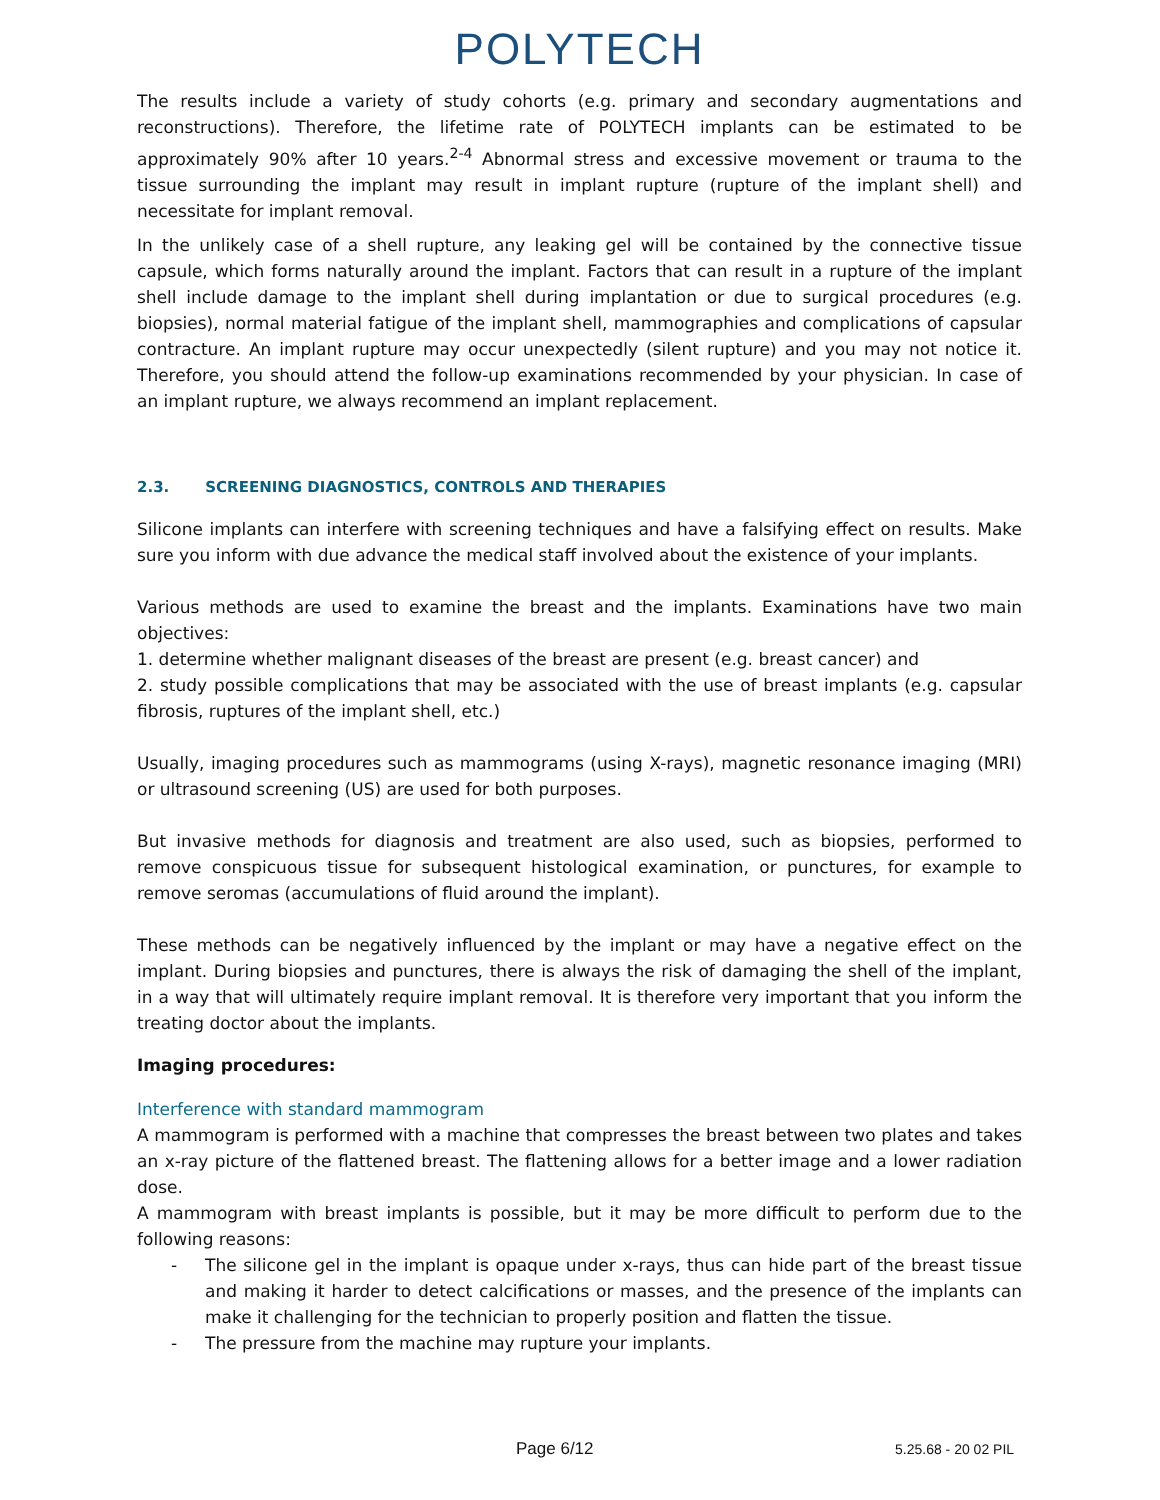POLYTECH
The results include a variety of study cohorts (e.g. primary and secondary augmentations and reconstructions). Therefore, the lifetime rate of POLYTECH implants can be estimated to be approximately 90% after 10 years.<sup>2-4</sup> Abnormal stress and excessive movement or trauma to the tissue surrounding the implant may result in implant rupture (rupture of the implant shell) and necessitate for implant removal.
In the unlikely case of a shell rupture, any leaking gel will be contained by the connective tissue capsule, which forms naturally around the implant. Factors that can result in a rupture of the implant shell include damage to the implant shell during implantation or due to surgical procedures (e.g. biopsies), normal material fatigue of the implant shell, mammographies and complications of capsular contracture. An implant rupture may occur unexpectedly (silent rupture) and you may not notice it. Therefore, you should attend the follow-up examinations recommended by your physician. In case of an implant rupture, we always recommend an implant replacement.
2.3. SCREENING DIAGNOSTICS, CONTROLS AND THERAPIES
Silicone implants can interfere with screening techniques and have a falsifying effect on results. Make sure you inform with due advance the medical staff involved about the existence of your implants.
Various methods are used to examine the breast and the implants. Examinations have two main objectives:
1. determine whether malignant diseases of the breast are present (e.g. breast cancer) and
2. study possible complications that may be associated with the use of breast implants (e.g. capsular fibrosis, ruptures of the implant shell, etc.)
Usually, imaging procedures such as mammograms (using X-rays), magnetic resonance imaging (MRI) or ultrasound screening (US) are used for both purposes.
But invasive methods for diagnosis and treatment are also used, such as biopsies, performed to remove conspicuous tissue for subsequent histological examination, or punctures, for example to remove seromas (accumulations of fluid around the implant).
These methods can be negatively influenced by the implant or may have a negative effect on the implant. During biopsies and punctures, there is always the risk of damaging the shell of the implant, in a way that will ultimately require implant removal. It is therefore very important that you inform the treating doctor about the implants.
Imaging procedures:
Interference with standard mammogram
A mammogram is performed with a machine that compresses the breast between two plates and takes an x-ray picture of the flattened breast. The flattening allows for a better image and a lower radiation dose.
A mammogram with breast implants is possible, but it may be more difficult to perform due to the following reasons:
- The silicone gel in the implant is opaque under x-rays, thus can hide part of the breast tissue and making it harder to detect calcifications or masses, and the presence of the implants can make it challenging for the technician to properly position and flatten the tissue.
- The pressure from the machine may rupture your implants.
Page 6/12 5.25.68 - 20 02 PIL